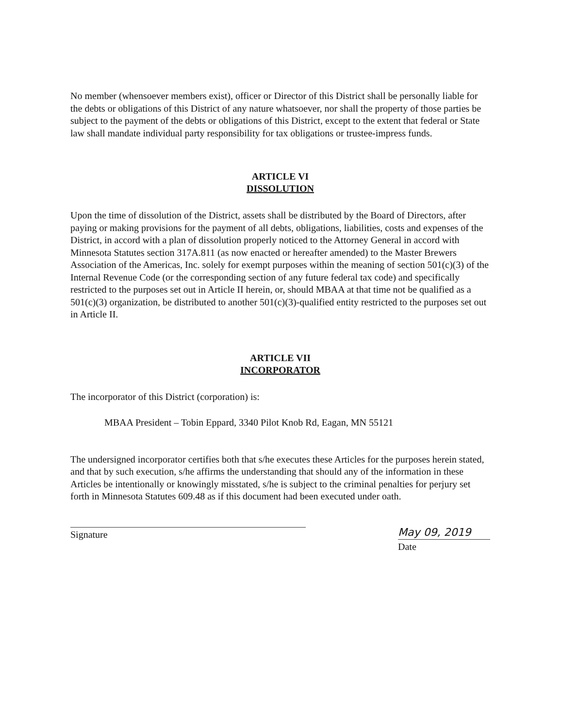No member (whensoever members exist), officer or Director of this District shall be personally liable for the debts or obligations of this District of any nature whatsoever, nor shall the property of those parties be subject to the payment of the debts or obligations of this District, except to the extent that federal or State law shall mandate individual party responsibility for tax obligations or trustee-impress funds.
ARTICLE VI
DISSOLUTION
Upon the time of dissolution of the District, assets shall be distributed by the Board of Directors, after paying or making provisions for the payment of all debts, obligations, liabilities, costs and expenses of the District, in accord with a plan of dissolution properly noticed to the Attorney General in accord with Minnesota Statutes section 317A.811 (as now enacted or hereafter amended) to the Master Brewers Association of the Americas, Inc. solely for exempt purposes within the meaning of section 501(c)(3) of the Internal Revenue Code (or the corresponding section of any future federal tax code) and specifically restricted to the purposes set out in Article II herein, or, should MBAA at that time not be qualified as a 501(c)(3) organization, be distributed to another 501(c)(3)-qualified entity restricted to the purposes set out in Article II.
ARTICLE VII
INCORPORATOR
The incorporator of this District (corporation) is:
MBAA President – Tobin Eppard, 3340 Pilot Knob Rd, Eagan, MN 55121
The undersigned incorporator certifies both that s/he executes these Articles for the purposes herein stated, and that by such execution, s/he affirms the understanding that should any of the information in these Articles be intentionally or knowingly misstated, s/he is subject to the criminal penalties for perjury set forth in Minnesota Statutes 609.48 as if this document had been executed under oath.
Signature May 09, 2019
Date